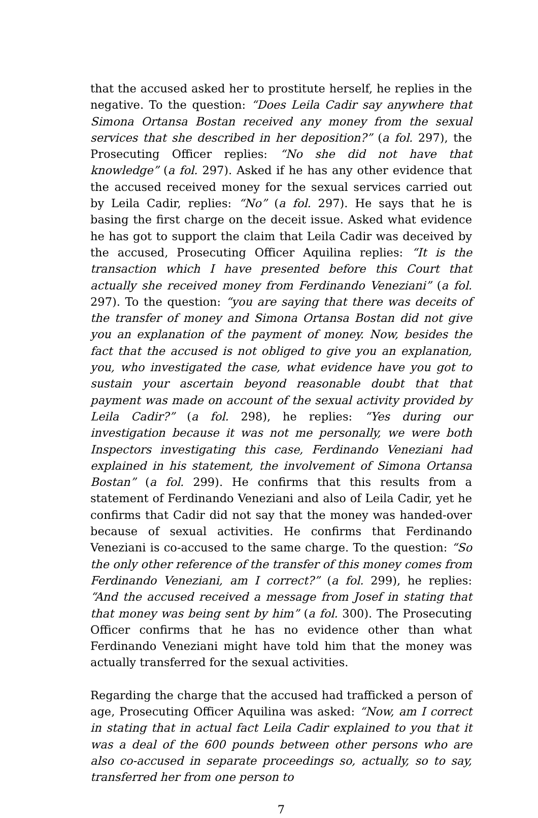that the accused asked her to prostitute herself, he replies in the negative. To the question: “Does Leila Cadir say anywhere that Simona Ortansa Bostan received any money from the sexual services that she described in her deposition?” (a fol. 297), the Prosecuting Officer replies: “No she did not have that knowledge” (a fol. 297). Asked if he has any other evidence that the accused received money for the sexual services carried out by Leila Cadir, replies: “No” (a fol. 297). He says that he is basing the first charge on the deceit issue. Asked what evidence he has got to support the claim that Leila Cadir was deceived by the accused, Prosecuting Officer Aquilina replies: “It is the transaction which I have presented before this Court that actually she received money from Ferdinando Veneziani” (a fol. 297). To the question: “you are saying that there was deceits of the transfer of money and Simona Ortansa Bostan did not give you an explanation of the payment of money. Now, besides the fact that the accused is not obliged to give you an explanation, you, who investigated the case, what evidence have you got to sustain your ascertain beyond reasonable doubt that that payment was made on account of the sexual activity provided by Leila Cadir?” (a fol. 298), he replies: “Yes during our investigation because it was not me personally, we were both Inspectors investigating this case, Ferdinando Veneziani had explained in his statement, the involvement of Simona Ortansa Bostan” (a fol. 299). He confirms that this results from a statement of Ferdinando Veneziani and also of Leila Cadir, yet he confirms that Cadir did not say that the money was handed-over because of sexual activities. He confirms that Ferdinando Veneziani is co-accused to the same charge. To the question: “So the only other reference of the transfer of this money comes from Ferdinando Veneziani, am I correct?” (a fol. 299), he replies: “And the accused received a message from Josef in stating that that money was being sent by him” (a fol. 300). The Prosecuting Officer confirms that he has no evidence other than what Ferdinando Veneziani might have told him that the money was actually transferred for the sexual activities.
Regarding the charge that the accused had trafficked a person of age, Prosecuting Officer Aquilina was asked: “Now, am I correct in stating that in actual fact Leila Cadir explained to you that it was a deal of the 600 pounds between other persons who are also co-accused in separate proceedings so, actually, so to say, transferred her from one person to
7